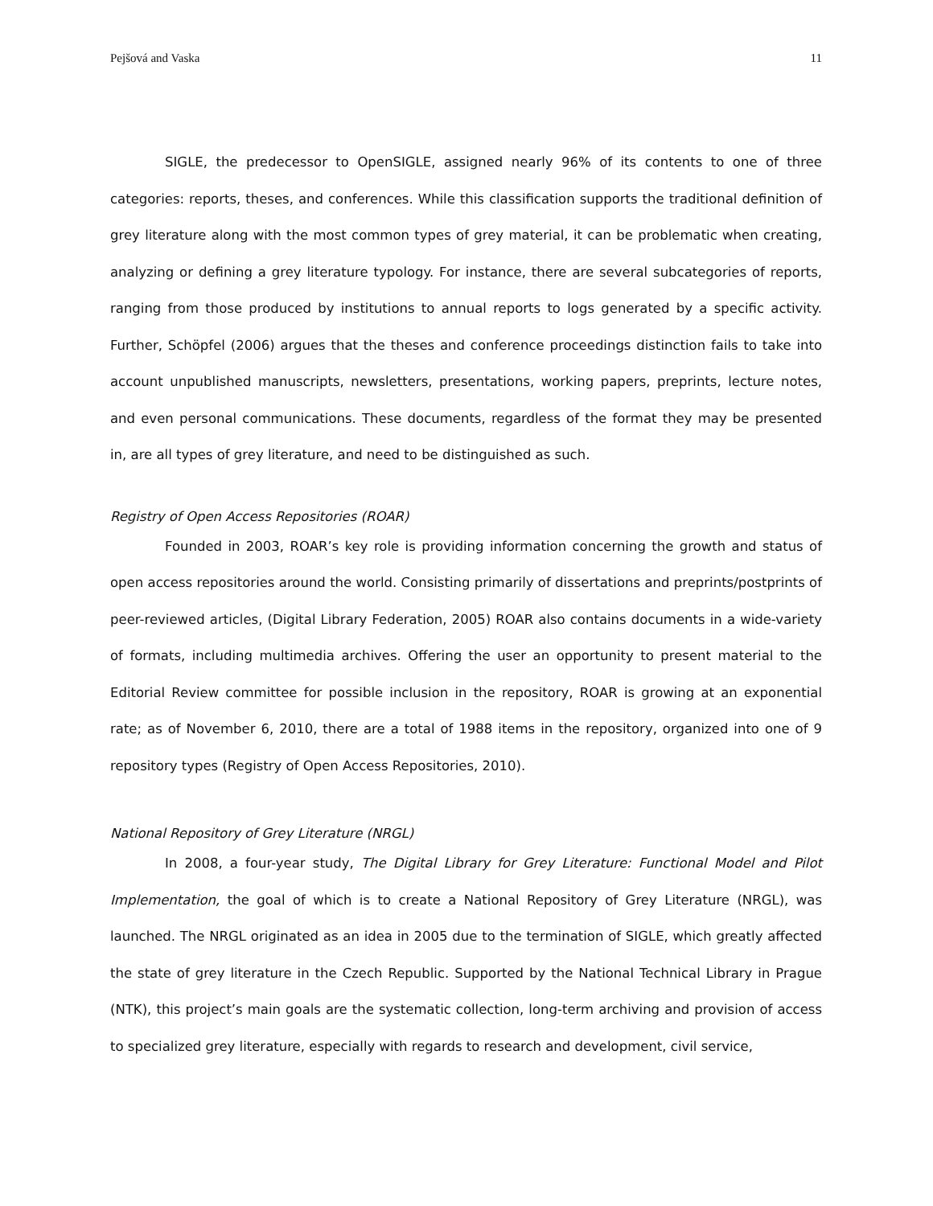Pejšová and Vaska 11
SIGLE, the predecessor to OpenSIGLE, assigned nearly 96% of its contents to one of three categories: reports, theses, and conferences. While this classification supports the traditional definition of grey literature along with the most common types of grey material, it can be problematic when creating, analyzing or defining a grey literature typology. For instance, there are several subcategories of reports, ranging from those produced by institutions to annual reports to logs generated by a specific activity. Further, Schöpfel (2006) argues that the theses and conference proceedings distinction fails to take into account unpublished manuscripts, newsletters, presentations, working papers, preprints, lecture notes, and even personal communications. These documents, regardless of the format they may be presented in, are all types of grey literature, and need to be distinguished as such.
Registry of Open Access Repositories (ROAR)
Founded in 2003, ROAR’s key role is providing information concerning the growth and status of open access repositories around the world. Consisting primarily of dissertations and preprints/postprints of peer-reviewed articles, (Digital Library Federation, 2005) ROAR also contains documents in a wide-variety of formats, including multimedia archives. Offering the user an opportunity to present material to the Editorial Review committee for possible inclusion in the repository, ROAR is growing at an exponential rate; as of November 6, 2010, there are a total of 1988 items in the repository, organized into one of 9 repository types (Registry of Open Access Repositories, 2010).
National Repository of Grey Literature (NRGL)
In 2008, a four-year study, The Digital Library for Grey Literature: Functional Model and Pilot Implementation, the goal of which is to create a National Repository of Grey Literature (NRGL), was launched. The NRGL originated as an idea in 2005 due to the termination of SIGLE, which greatly affected the state of grey literature in the Czech Republic. Supported by the National Technical Library in Prague (NTK), this project’s main goals are the systematic collection, long-term archiving and provision of access to specialized grey literature, especially with regards to research and development, civil service,